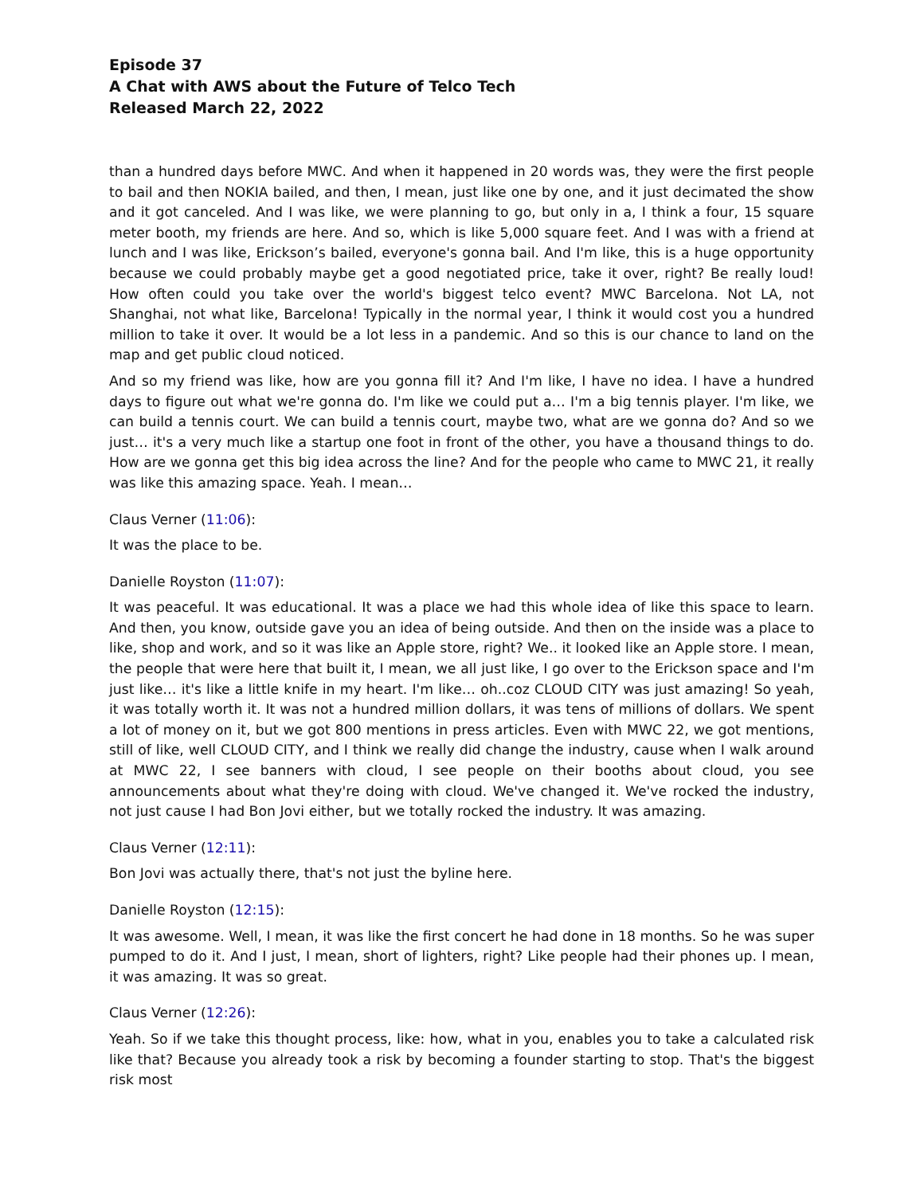Episode 37
A Chat with AWS about the Future of Telco Tech
Released March 22, 2022
than a hundred days before MWC. And when it happened in 20 words was, they were the first people to bail and then NOKIA bailed, and then, I mean, just like one by one, and it just decimated the show and it got canceled. And I was like, we were planning to go, but only in a, I think a four, 15 square meter booth, my friends are here. And so, which is like 5,000 square feet. And I was with a friend at lunch and I was like, Erickson’s bailed, everyone's gonna bail. And I'm like, this is a huge opportunity because we could probably maybe get a good negotiated price, take it over, right? Be really loud! How often could you take over the world's biggest telco event? MWC Barcelona. Not LA, not Shanghai, not what like, Barcelona! Typically in the normal year, I think it would cost you a hundred million to take it over. It would be a lot less in a pandemic. And so this is our chance to land on the map and get public cloud noticed.
And so my friend was like, how are you gonna fill it? And I'm like, I have no idea. I have a hundred days to figure out what we're gonna do. I'm like we could put a… I'm a big tennis player. I'm like, we can build a tennis court. We can build a tennis court, maybe two, what are we gonna do? And so we just… it's a very much like a startup one foot in front of the other, you have a thousand things to do. How are we gonna get this big idea across the line? And for the people who came to MWC 21, it really was like this amazing space. Yeah. I mean…
Claus Verner (11:06):
It was the place to be.
Danielle Royston (11:07):
It was peaceful. It was educational. It was a place we had this whole idea of like this space to learn. And then, you know, outside gave you an idea of being outside. And then on the inside was a place to like, shop and work, and so it was like an Apple store, right? We.. it looked like an Apple store. I mean, the people that were here that built it, I mean, we all just like, I go over to the Erickson space and I'm just like… it's like a little knife in my heart. I'm like… oh..coz CLOUD CITY was just amazing! So yeah, it was totally worth it. It was not a hundred million dollars, it was tens of millions of dollars. We spent a lot of money on it, but we got 800 mentions in press articles. Even with MWC 22, we got mentions, still of like, well CLOUD CITY, and I think we really did change the industry, cause when I walk around at MWC 22, I see banners with cloud, I see people on their booths about cloud, you see announcements about what they're doing with cloud. We've changed it. We've rocked the industry, not just cause I had Bon Jovi either, but we totally rocked the industry. It was amazing.
Claus Verner (12:11):
Bon Jovi was actually there, that's not just the byline here.
Danielle Royston (12:15):
It was awesome. Well, I mean, it was like the first concert he had done in 18 months. So he was super pumped to do it. And I just, I mean, short of lighters, right? Like people had their phones up. I mean, it was amazing. It was so great.
Claus Verner (12:26):
Yeah. So if we take this thought process, like: how, what in you, enables you to take a calculated risk like that? Because you already took a risk by becoming a founder starting to stop. That's the biggest risk most